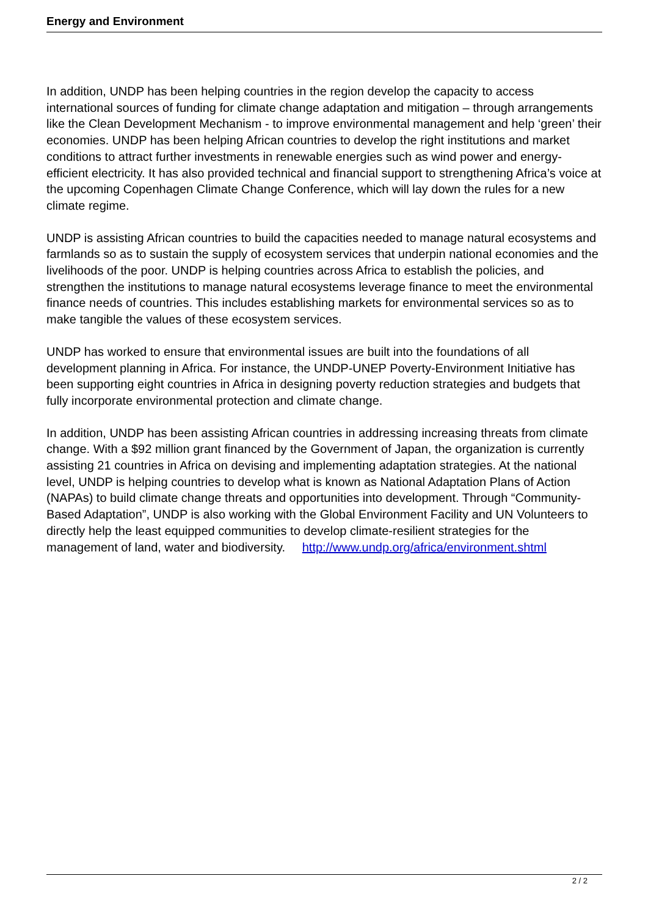Energy and Environment
In addition, UNDP has been helping countries in the region develop the capacity to access international sources of funding for climate change adaptation and mitigation – through arrangements like the Clean Development Mechanism - to improve environmental management and help ‘green’ their economies. UNDP has been helping African countries to develop the right institutions and market conditions to attract further investments in renewable energies such as wind power and energy-efficient electricity. It has also provided technical and financial support to strengthening Africa’s voice at the upcoming Copenhagen Climate Change Conference, which will lay down the rules for a new climate regime.
UNDP is assisting African countries to build the capacities needed to manage natural ecosystems and farmlands so as to sustain the supply of ecosystem services that underpin national economies and the livelihoods of the poor. UNDP is helping countries across Africa to establish the policies, and strengthen the institutions to manage natural ecosystems leverage finance to meet the environmental finance needs of countries. This includes establishing markets for environmental services so as to make tangible the values of these ecosystem services.
UNDP has worked to ensure that environmental issues are built into the foundations of all development planning in Africa. For instance, the UNDP-UNEP Poverty-Environment Initiative has been supporting eight countries in Africa in designing poverty reduction strategies and budgets that fully incorporate environmental protection and climate change.
In addition, UNDP has been assisting African countries in addressing increasing threats from climate change. With a $92 million grant financed by the Government of Japan, the organization is currently assisting 21 countries in Africa on devising and implementing adaptation strategies. At the national level, UNDP is helping countries to develop what is known as National Adaptation Plans of Action (NAPAs) to build climate change threats and opportunities into development. Through “Community-Based Adaptation”, UNDP is also working with the Global Environment Facility and UN Volunteers to directly help the least equipped communities to develop climate-resilient strategies for the management of land, water and biodiversity. http://www.undp.org/africa/environment.shtml
2 / 2